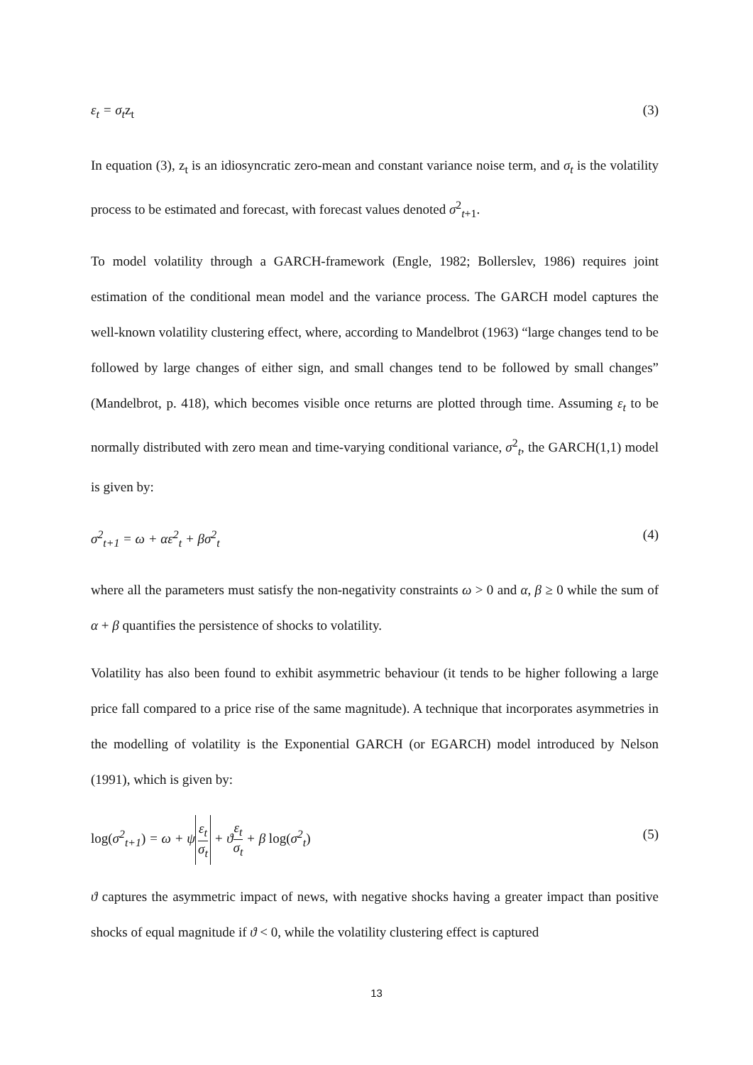ε<sub>t</sub> = σ<sub>t</sub>z<sub>t</sub> (3)
In equation (3), z<sub>t</sub> is an idiosyncratic zero-mean and constant variance noise term, and σ<sub>t</sub> is the volatility process to be estimated and forecast, with forecast values denoted σ<sup>2</sup><sub>t+1</sub>.
To model volatility through a GARCH-framework (Engle, 1982; Bollerslev, 1986) requires joint estimation of the conditional mean model and the variance process. The GARCH model captures the well-known volatility clustering effect, where, according to Mandelbrot (1963) “large changes tend to be followed by large changes of either sign, and small changes tend to be followed by small changes” (Mandelbrot, p. 418), which becomes visible once returns are plotted through time. Assuming ε<sub>t</sub> to be normally distributed with zero mean and time-varying conditional variance, σ<sup>2</sup><sub>t</sub>, the GARCH(1,1) model is given by:
σ<sup>2</sup><sub>t+1</sub> = ω + αε<sup>2</sup><sub>t</sub> + βσ<sup>2</sup><sub>t</sub> (4)
where all the parameters must satisfy the non-negativity constraints ω > 0 and α, β ≥ 0 while the sum of α + β quantifies the persistence of shocks to volatility.
Volatility has also been found to exhibit asymmetric behaviour (it tends to be higher following a large price fall compared to a price rise of the same magnitude). A technique that incorporates asymmetries in the modelling of volatility is the Exponential GARCH (or EGARCH) model introduced by Nelson (1991), which is given by:
log(σ<sup>2</sup><sub>t+1</sub>) = ω + ψ ε<sub>t</sub> σ<sub>t</sub> + ϑε<sub>t</sub> σ<sub>t</sub> + β log(σ<sup>2</sup><sub>t</sub>) (5)
ϑ captures the asymmetric impact of news, with negative shocks having a greater impact than positive shocks of equal magnitude if ϑ < 0, while the volatility clustering effect is captured
13